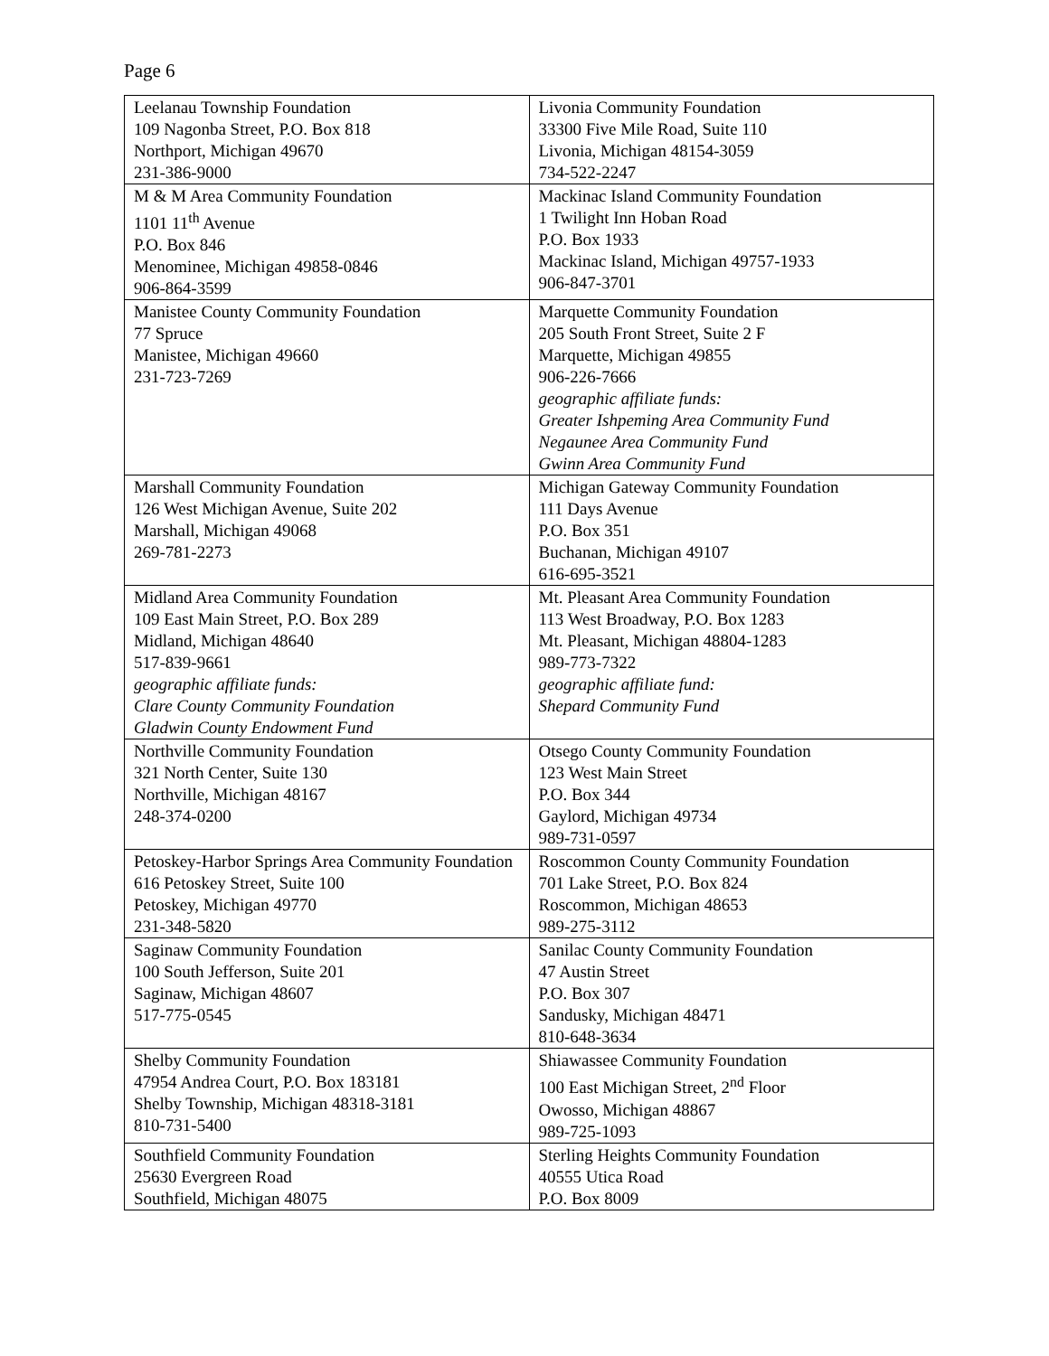Page 6
| Leelanau Township Foundation 109 Nagonba Street, P.O. Box 818 Northport, Michigan 49670 231-386-9000 | Livonia Community Foundation 33300 Five Mile Road, Suite 110 Livonia, Michigan 48154-3059 734-522-2247 |
| M & M Area Community Foundation 1101 11<sup>th</sup> Avenue P.O. Box 846 Menominee, Michigan 49858-0846 906-864-3599 | Mackinac Island Community Foundation 1 Twilight Inn Hoban Road P.O. Box 1933 Mackinac Island, Michigan 49757-1933 906-847-3701 |
| Manistee County Community Foundation 77 Spruce Manistee, Michigan 49660 231-723-7269 | Marquette Community Foundation 205 South Front Street, Suite 2 F Marquette, Michigan 49855 906-226-7666 geographic affiliate funds: Greater Ishpeming Area Community Fund Negaunee Area Community Fund Gwinn Area Community Fund |
| Marshall Community Foundation 126 West Michigan Avenue, Suite 202 Marshall, Michigan 49068 269-781-2273 | Michigan Gateway Community Foundation 111 Days Avenue P.O. Box 351 Buchanan, Michigan 49107 616-695-3521 |
| Midland Area Community Foundation 109 East Main Street, P.O. Box 289 Midland, Michigan 48640 517-839-9661 geographic affiliate funds: Clare County Community Foundation Gladwin County Endowment Fund | Mt. Pleasant Area Community Foundation 113 West Broadway, P.O. Box 1283 Mt. Pleasant, Michigan 48804-1283 989-773-7322 geographic affiliate fund: Shepard Community Fund |
| Northville Community Foundation 321 North Center, Suite 130 Northville, Michigan 48167 248-374-0200 | Otsego County Community Foundation 123 West Main Street P.O. Box 344 Gaylord, Michigan 49734 989-731-0597 |
| Petoskey-Harbor Springs Area Community Foundation 616 Petoskey Street, Suite 100 Petoskey, Michigan 49770 231-348-5820 | Roscommon County Community Foundation 701 Lake Street, P.O. Box 824 Roscommon, Michigan 48653 989-275-3112 |
| Saginaw Community Foundation 100 South Jefferson, Suite 201 Saginaw, Michigan 48607 517-775-0545 | Sanilac County Community Foundation 47 Austin Street P.O. Box 307 Sandusky, Michigan 48471 810-648-3634 |
| Shelby Community Foundation 47954 Andrea Court, P.O. Box 183181 Shelby Township, Michigan 48318-3181 810-731-5400 | Shiawassee Community Foundation 100 East Michigan Street, 2<sup>nd</sup> Floor Owosso, Michigan 48867 989-725-1093 |
| Southfield Community Foundation 25630 Evergreen Road Southfield, Michigan 48075 | Sterling Heights Community Foundation 40555 Utica Road P.O. Box 8009 |